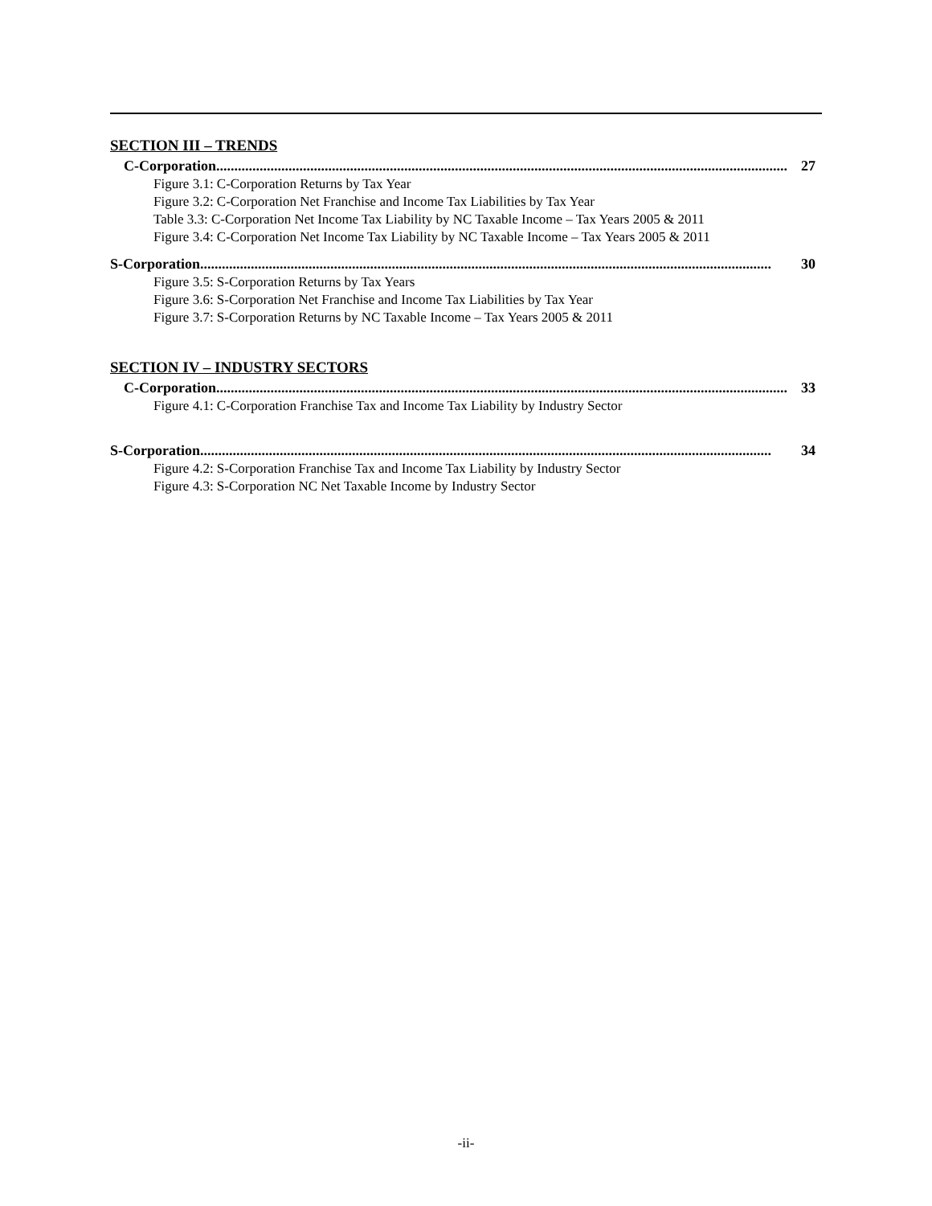SECTION III – TRENDS
C-Corporation.............................................................................................................................................................. 27
Figure 3.1: C-Corporation Returns by Tax Year
Figure 3.2: C-Corporation Net Franchise and Income Tax Liabilities by Tax Year
Table 3.3: C-Corporation Net Income Tax Liability by NC Taxable Income – Tax Years 2005 & 2011
Figure 3.4: C-Corporation Net Income Tax Liability by NC Taxable Income – Tax Years 2005 & 2011
S-Corporation.............................................................................................................................................................. 30
Figure 3.5: S-Corporation Returns by Tax Years
Figure 3.6: S-Corporation Net Franchise and Income Tax Liabilities by Tax Year
Figure 3.7: S-Corporation Returns by NC Taxable Income – Tax Years 2005 & 2011
SECTION IV – INDUSTRY SECTORS
C-Corporation.............................................................................................................................................................. 33
Figure 4.1: C-Corporation Franchise Tax and Income Tax Liability by Industry Sector
S-Corporation.............................................................................................................................................................. 34
Figure 4.2: S-Corporation Franchise Tax and Income Tax Liability by Industry Sector
Figure 4.3: S-Corporation NC Net Taxable Income by Industry Sector
-ii-